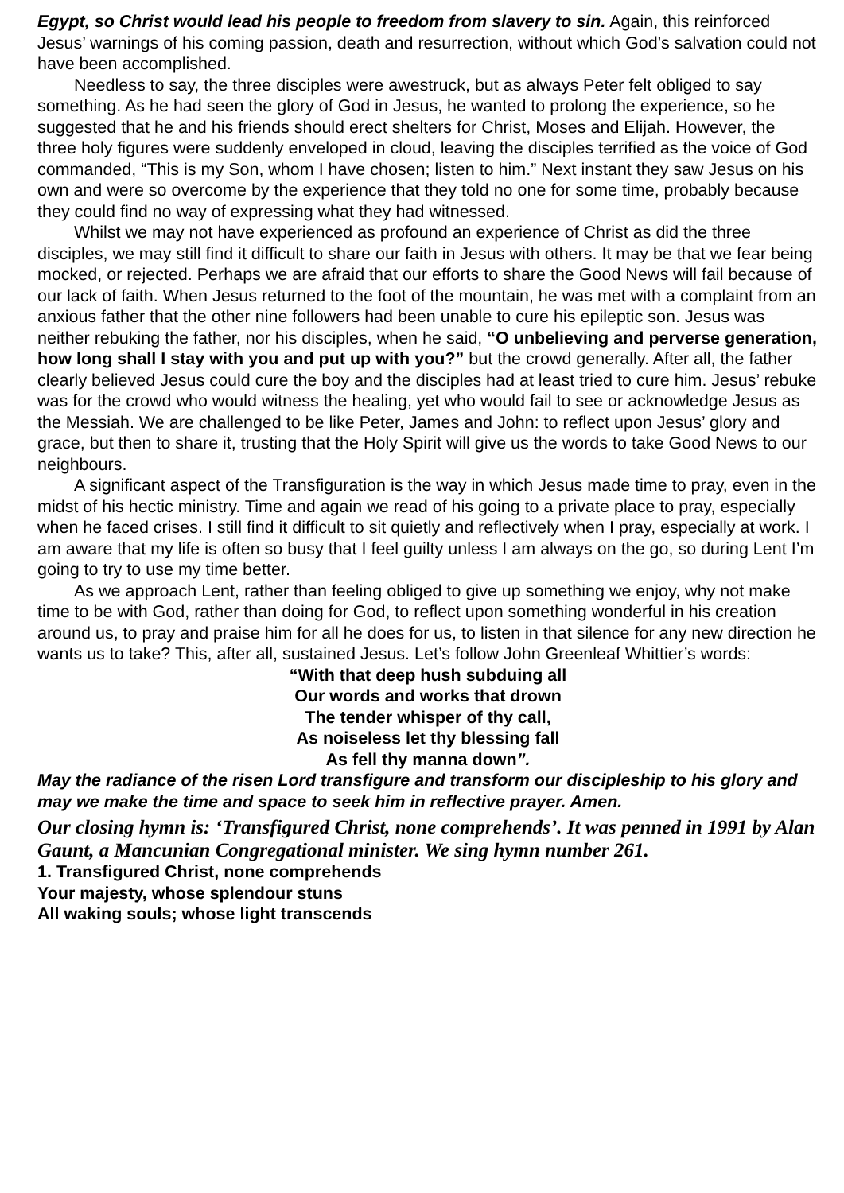Egypt, so Christ would lead his people to freedom from slavery to sin. Again, this reinforced Jesus’ warnings of his coming passion, death and resurrection, without which God’s salvation could not have been accomplished.
Needless to say, the three disciples were awestruck, but as always Peter felt obliged to say something. As he had seen the glory of God in Jesus, he wanted to prolong the experience, so he suggested that he and his friends should erect shelters for Christ, Moses and Elijah. However, the three holy figures were suddenly enveloped in cloud, leaving the disciples terrified as the voice of God commanded, “This is my Son, whom I have chosen; listen to him.” Next instant they saw Jesus on his own and were so overcome by the experience that they told no one for some time, probably because they could find no way of expressing what they had witnessed.
Whilst we may not have experienced as profound an experience of Christ as did the three disciples, we may still find it difficult to share our faith in Jesus with others. It may be that we fear being mocked, or rejected. Perhaps we are afraid that our efforts to share the Good News will fail because of our lack of faith. When Jesus returned to the foot of the mountain, he was met with a complaint from an anxious father that the other nine followers had been unable to cure his epileptic son. Jesus was neither rebuking the father, nor his disciples, when he said, “O unbelieving and perverse generation, how long shall I stay with you and put up with you?” but the crowd generally. After all, the father clearly believed Jesus could cure the boy and the disciples had at least tried to cure him. Jesus’ rebuke was for the crowd who would witness the healing, yet who would fail to see or acknowledge Jesus as the Messiah. We are challenged to be like Peter, James and John: to reflect upon Jesus’ glory and grace, but then to share it, trusting that the Holy Spirit will give us the words to take Good News to our neighbours.
A significant aspect of the Transfiguration is the way in which Jesus made time to pray, even in the midst of his hectic ministry. Time and again we read of his going to a private place to pray, especially when he faced crises. I still find it difficult to sit quietly and reflectively when I pray, especially at work. I am aware that my life is often so busy that I feel guilty unless I am always on the go, so during Lent I’m going to try to use my time better.
As we approach Lent, rather than feeling obliged to give up something we enjoy, why not make time to be with God, rather than doing for God, to reflect upon something wonderful in his creation around us, to pray and praise him for all he does for us, to listen in that silence for any new direction he wants us to take? This, after all, sustained Jesus. Let’s follow John Greenleaf Whittier’s words:
“With that deep hush subduing all
Our words and works that drown
The tender whisper of thy call,
As noiseless let thy blessing fall
As fell thy manna down”.
May the radiance of the risen Lord transfigure and transform our discipleship to his glory and may we make the time and space to seek him in reflective prayer. Amen.
Our closing hymn is: ‘Transfigured Christ, none comprehends’. It was penned in 1991 by Alan Gaunt, a Mancunian Congregational minister. We sing hymn number 261.
1. Transfigured Christ, none comprehends
Your majesty, whose splendour stuns
All waking souls; whose light transcends